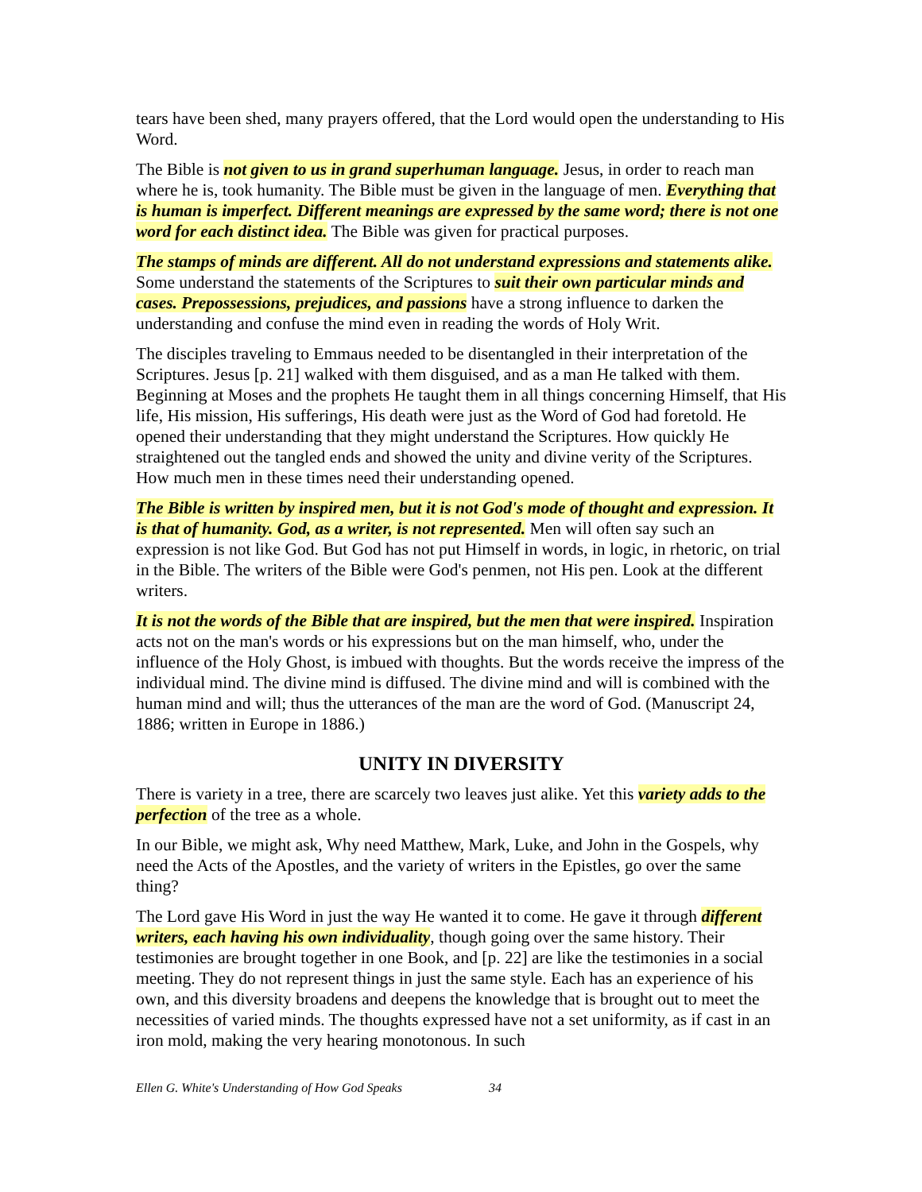tears have been shed, many prayers offered, that the Lord would open the understanding to His Word.
The Bible is not given to us in grand superhuman language. Jesus, in order to reach man where he is, took humanity. The Bible must be given in the language of men. Everything that is human is imperfect. Different meanings are expressed by the same word; there is not one word for each distinct idea. The Bible was given for practical purposes.
The stamps of minds are different. All do not understand expressions and statements alike. Some understand the statements of the Scriptures to suit their own particular minds and cases. Prepossessions, prejudices, and passions have a strong influence to darken the understanding and confuse the mind even in reading the words of Holy Writ.
The disciples traveling to Emmaus needed to be disentangled in their interpretation of the Scriptures. Jesus [p. 21] walked with them disguised, and as a man He talked with them. Beginning at Moses and the prophets He taught them in all things concerning Himself, that His life, His mission, His sufferings, His death were just as the Word of God had foretold. He opened their understanding that they might understand the Scriptures. How quickly He straightened out the tangled ends and showed the unity and divine verity of the Scriptures. How much men in these times need their understanding opened.
The Bible is written by inspired men, but it is not God's mode of thought and expression. It is that of humanity. God, as a writer, is not represented. Men will often say such an expression is not like God. But God has not put Himself in words, in logic, in rhetoric, on trial in the Bible. The writers of the Bible were God's penmen, not His pen. Look at the different writers.
It is not the words of the Bible that are inspired, but the men that were inspired. Inspiration acts not on the man's words or his expressions but on the man himself, who, under the influence of the Holy Ghost, is imbued with thoughts. But the words receive the impress of the individual mind. The divine mind is diffused. The divine mind and will is combined with the human mind and will; thus the utterances of the man are the word of God. (Manuscript 24, 1886; written in Europe in 1886.)
UNITY IN DIVERSITY
There is variety in a tree, there are scarcely two leaves just alike. Yet this variety adds to the perfection of the tree as a whole.
In our Bible, we might ask, Why need Matthew, Mark, Luke, and John in the Gospels, why need the Acts of the Apostles, and the variety of writers in the Epistles, go over the same thing?
The Lord gave His Word in just the way He wanted it to come. He gave it through different writers, each having his own individuality, though going over the same history. Their testimonies are brought together in one Book, and [p. 22] are like the testimonies in a social meeting. They do not represent things in just the same style. Each has an experience of his own, and this diversity broadens and deepens the knowledge that is brought out to meet the necessities of varied minds. The thoughts expressed have not a set uniformity, as if cast in an iron mold, making the very hearing monotonous. In such
Ellen G. White's Understanding of How God Speaks 34